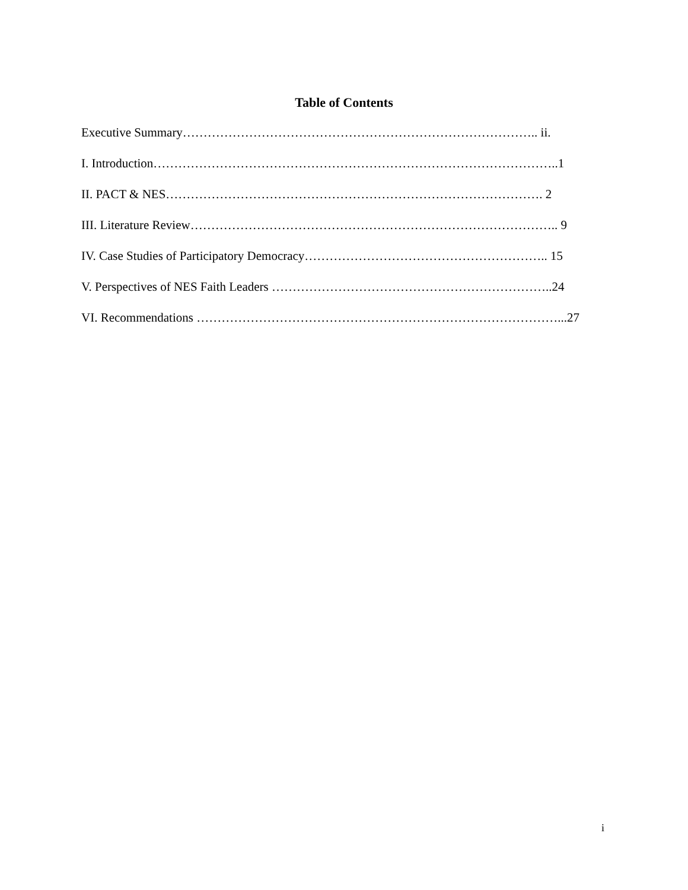Table of Contents
Executive Summary………………………………………………………………………….. ii.
I. Introduction……………………………………………………………………………………..1
II. PACT & NES………………………………………………………………………………. 2
III. Literature Review…………………………………………………………………………….. 9
IV. Case Studies of Participatory Democracy………………………………………………….. 15
V. Perspectives of NES Faith Leaders …………………………………………………………..24
VI. Recommendations ……………………………………………………………………………...27
i